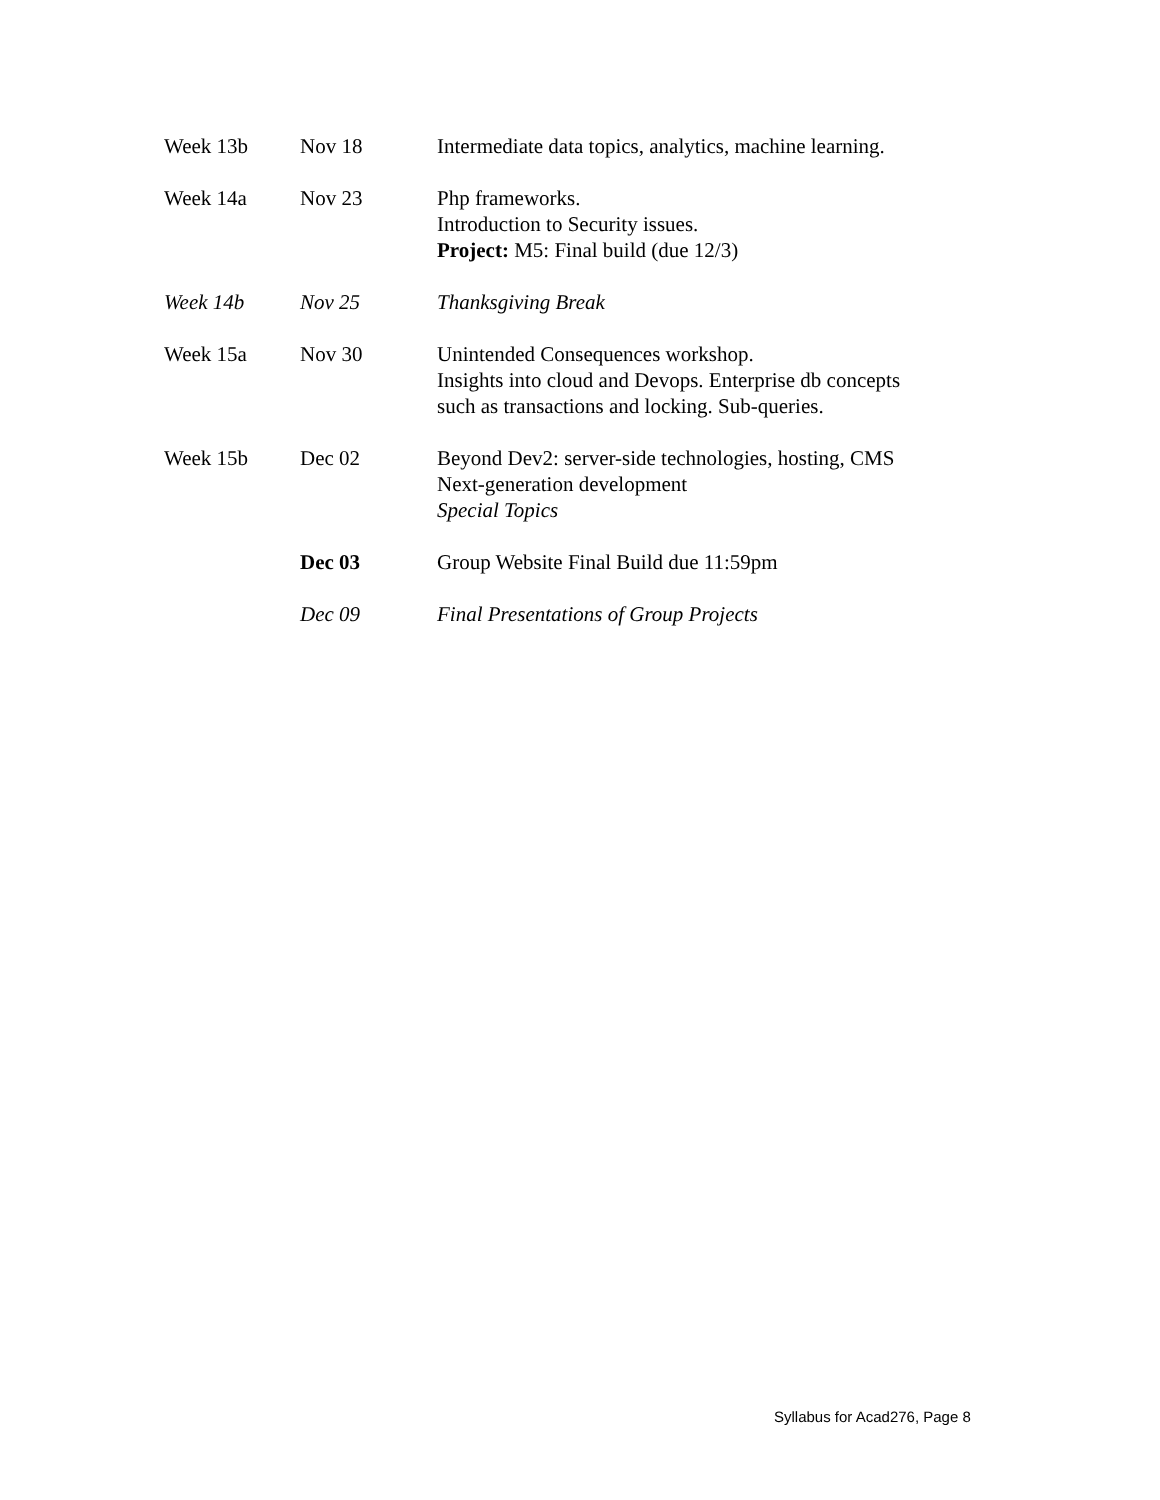| Week 13b | Nov 18 | Intermediate data topics, analytics, machine learning. |
| Week 14a | Nov 23 | Php frameworks. Introduction to Security issues. Project: M5: Final build (due 12/3) |
| Week 14b | Nov 25 | Thanksgiving Break |
| Week 15a | Nov 30 | Unintended Consequences workshop. Insights into cloud and Devops. Enterprise db concepts such as transactions and locking. Sub-queries. |
| Week 15b | Dec 02 | Beyond Dev2: server-side technologies, hosting, CMS Next-generation development Special Topics |
| | Dec 03 | Group Website Final Build due 11:59pm |
| | Dec 09 | Final Presentations of Group Projects |
Syllabus for Acad276, Page 8